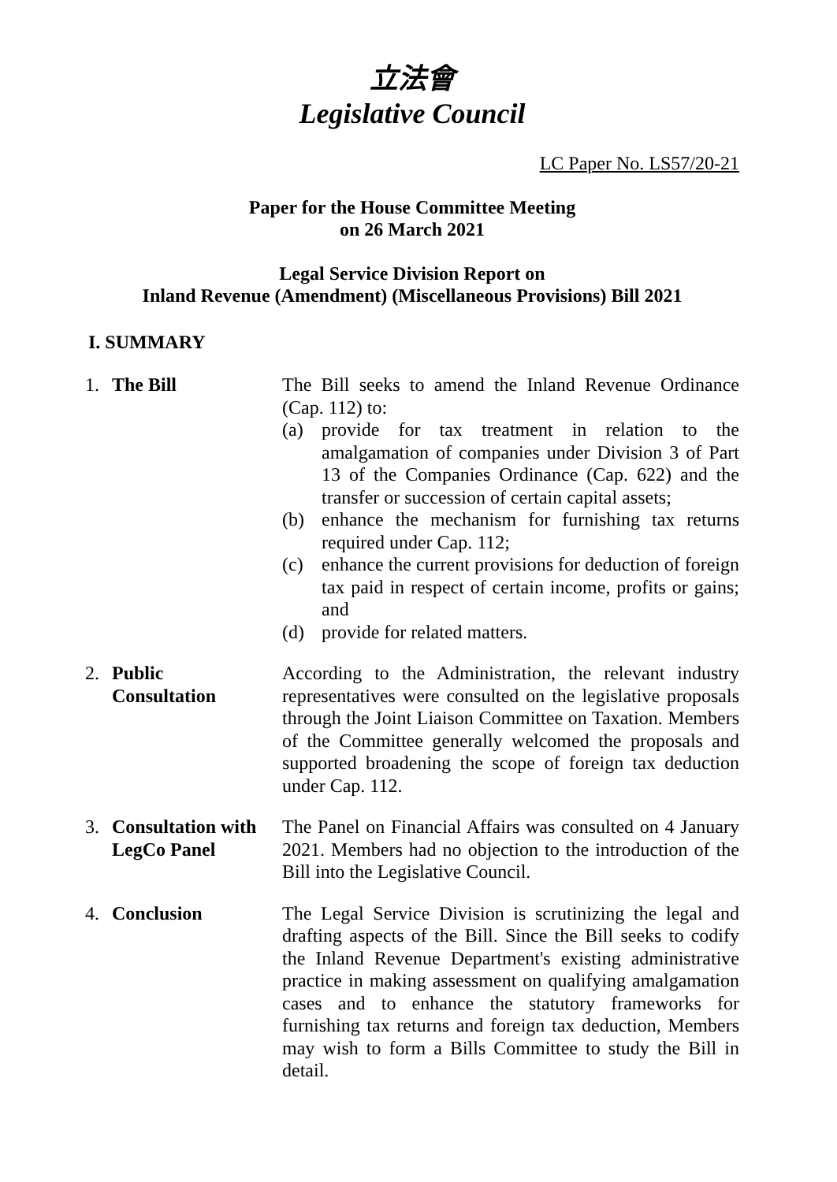立法會
Legislative Council
LC Paper No. LS57/20-21
Paper for the House Committee Meeting
on 26 March 2021
Legal Service Division Report on
Inland Revenue (Amendment) (Miscellaneous Provisions) Bill 2021
I. SUMMARY
1. The Bill The Bill seeks to amend the Inland Revenue Ordinance (Cap. 112) to:
(a) provide for tax treatment in relation to the amalgamation of companies under Division 3 of Part 13 of the Companies Ordinance (Cap. 622) and the transfer or succession of certain capital assets;
(b) enhance the mechanism for furnishing tax returns required under Cap. 112;
(c) enhance the current provisions for deduction of foreign tax paid in respect of certain income, profits or gains; and
(d) provide for related matters.
2. Public
Consultation
According to the Administration, the relevant industry representatives were consulted on the legislative proposals through the Joint Liaison Committee on Taxation. Members of the Committee generally welcomed the proposals and supported broadening the scope of foreign tax deduction under Cap. 112.
3. Consultation with
LegCo Panel
The Panel on Financial Affairs was consulted on 4 January 2021. Members had no objection to the introduction of the Bill into the Legislative Council.
4. Conclusion The Legal Service Division is scrutinizing the legal and drafting aspects of the Bill. Since the Bill seeks to codify the Inland Revenue Department's existing administrative practice in making assessment on qualifying amalgamation cases and to enhance the statutory frameworks for furnishing tax returns and foreign tax deduction, Members may wish to form a Bills Committee to study the Bill in detail.